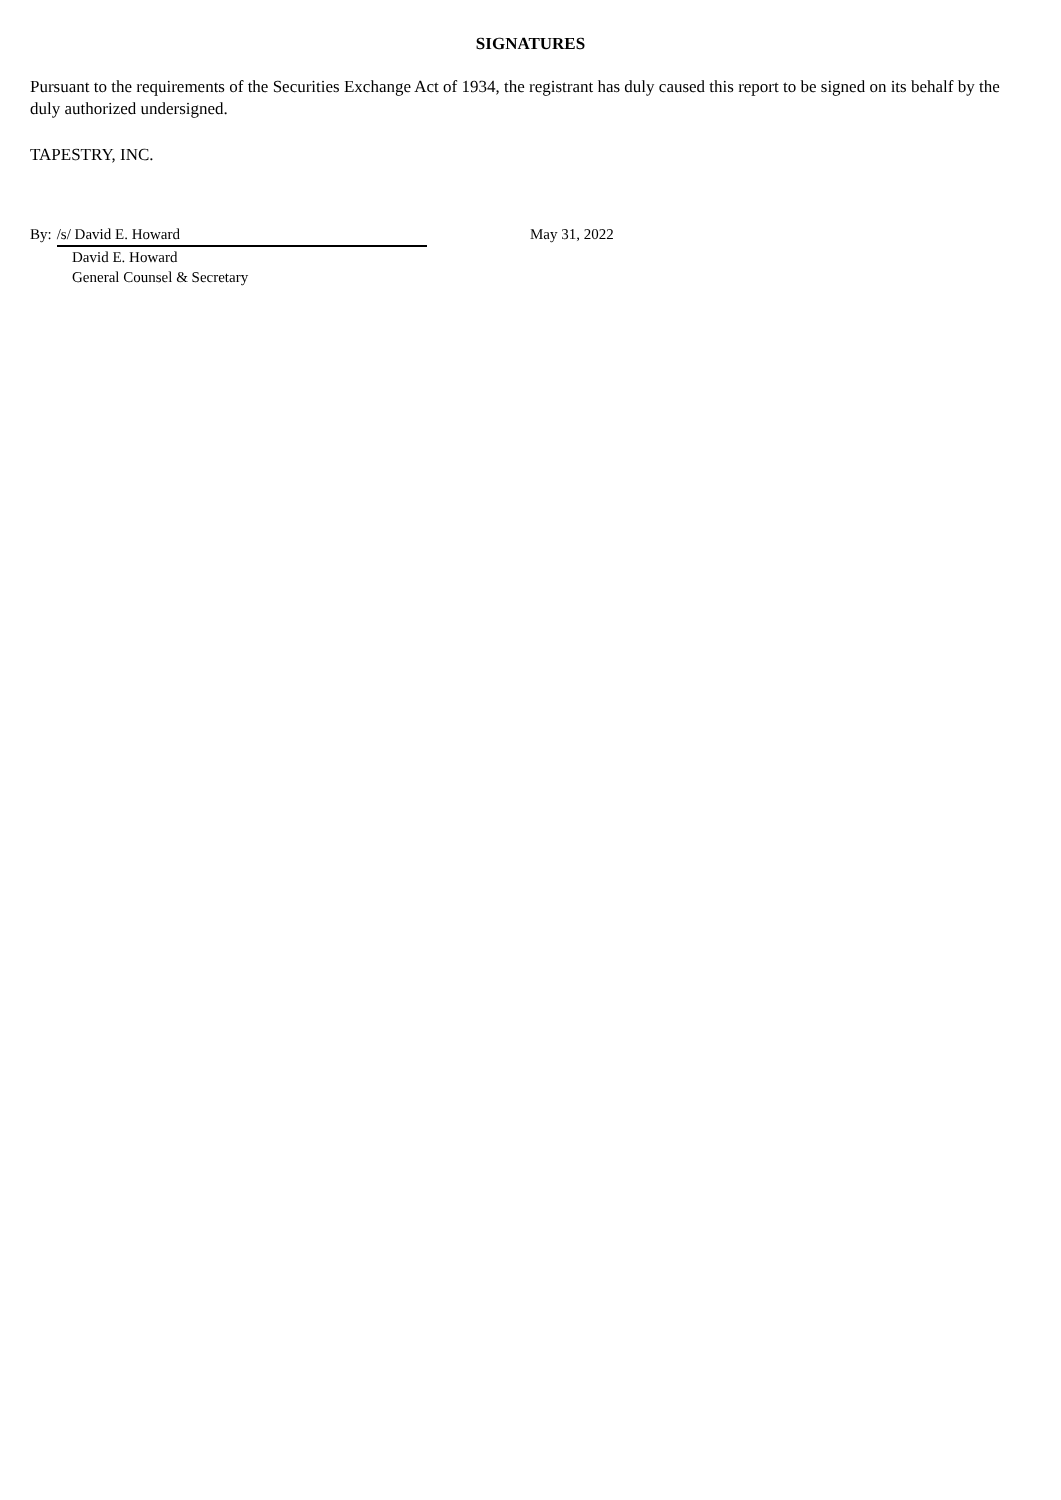SIGNATURES
Pursuant to the requirements of the Securities Exchange Act of 1934, the registrant has duly caused this report to be signed on its behalf by the duly authorized undersigned.
TAPESTRY, INC.
By: /s/ David E. Howard
David E. Howard
General Counsel & Secretary
May 31, 2022